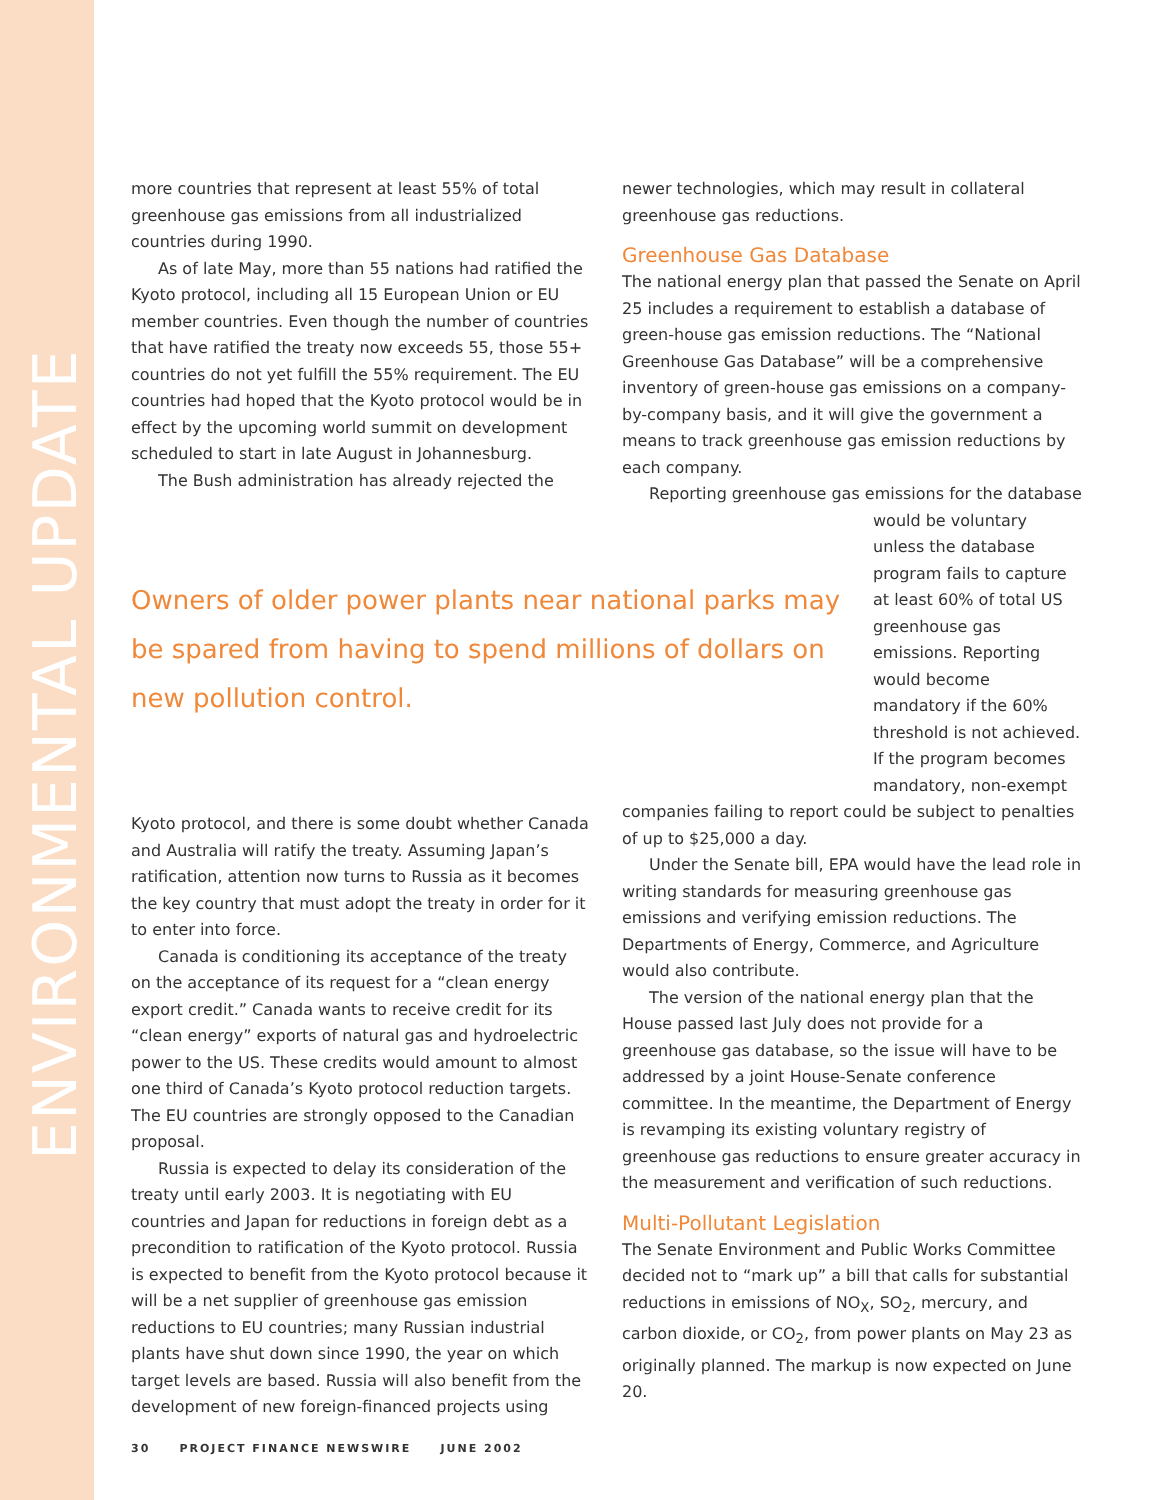ENVIRONMENTAL UPDATE
more countries that represent at least 55% of total greenhouse gas emissions from all industrialized countries during 1990.
As of late May, more than 55 nations had ratified the Kyoto protocol, including all 15 European Union or EU member countries. Even though the number of countries that have ratified the treaty now exceeds 55, those 55+ countries do not yet fulfill the 55% requirement. The EU countries had hoped that the Kyoto protocol would be in effect by the upcoming world summit on development scheduled to start in late August in Johannesburg.
The Bush administration has already rejected the
Owners of older power plants near national parks may be spared from having to spend millions of dollars on new pollution control.
Kyoto protocol, and there is some doubt whether Canada and Australia will ratify the treaty. Assuming Japan’s ratification, attention now turns to Russia as it becomes the key country that must adopt the treaty in order for it to enter into force.
Canada is conditioning its acceptance of the treaty on the acceptance of its request for a “clean energy export credit.” Canada wants to receive credit for its “clean energy” exports of natural gas and hydroelectric power to the US. These credits would amount to almost one third of Canada’s Kyoto protocol reduction targets. The EU countries are strongly opposed to the Canadian proposal.
Russia is expected to delay its consideration of the treaty until early 2003. It is negotiating with EU countries and Japan for reductions in foreign debt as a precondition to ratification of the Kyoto protocol. Russia is expected to benefit from the Kyoto protocol because it will be a net supplier of greenhouse gas emission reductions to EU countries; many Russian industrial plants have shut down since 1990, the year on which target levels are based. Russia will also benefit from the development of new foreign-financed projects using
newer technologies, which may result in collateral greenhouse gas reductions.
Greenhouse Gas Database
The national energy plan that passed the Senate on April 25 includes a requirement to establish a database of green-house gas emission reductions. The “National Greenhouse Gas Database” will be a comprehensive inventory of green-house gas emissions on a company-by-company basis, and it will give the government a means to track greenhouse gas emission reductions by each company.
Reporting greenhouse gas emissions for the database
would be voluntary unless the database program fails to capture at least 60% of total US greenhouse gas emissions. Reporting would become mandatory if the 60% threshold is not achieved. If the program becomes mandatory, non-exempt
companies failing to report could be subject to penalties of up to $25,000 a day.
Under the Senate bill, EPA would have the lead role in writing standards for measuring greenhouse gas emissions and verifying emission reductions. The Departments of Energy, Commerce, and Agriculture would also contribute.
The version of the national energy plan that the House passed last July does not provide for a greenhouse gas database, so the issue will have to be addressed by a joint House-Senate conference committee. In the meantime, the Department of Energy is revamping its existing voluntary registry of greenhouse gas reductions to ensure greater accuracy in the measurement and verification of such reductions.
Multi-Pollutant Legislation
The Senate Environment and Public Works Committee decided not to “mark up” a bill that calls for substantial reductions in emissions of NO<sub>X</sub>, SO<sub>2</sub>, mercury, and carbon dioxide, or CO<sub>2</sub>, from power plants on May 23 as originally planned. The markup is now expected on June 20.
30 PROJECT FINANCE NEWSWIRE JUNE 2002